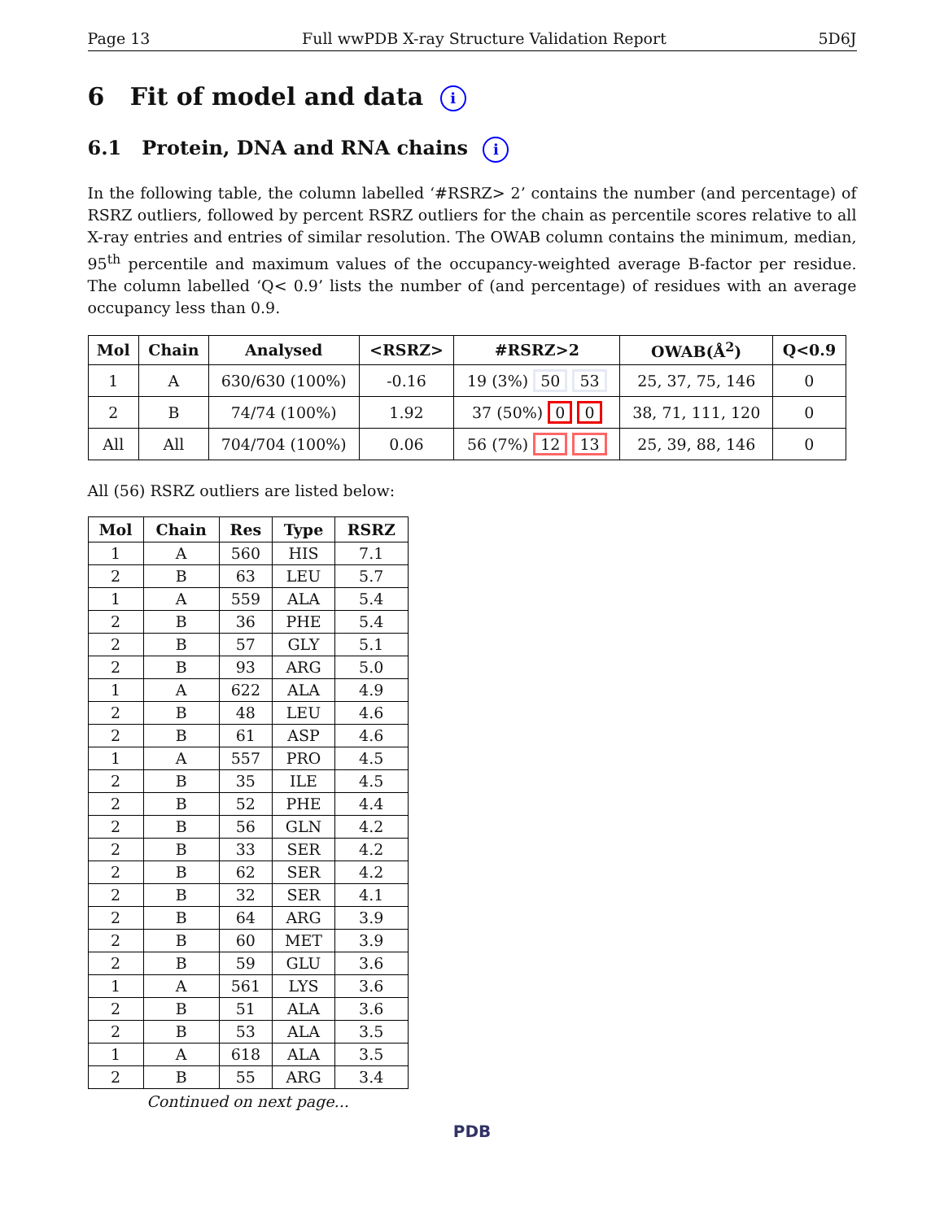Page 13 Full wwPDB X-ray Structure Validation Report 5D6J
6 Fit of model and data i
6.1 Protein, DNA and RNA chains i
In the following table, the column labelled ‘#RSRZ> 2’ contains the number (and percentage) of RSRZ outliers, followed by percent RSRZ outliers for the chain as percentile scores relative to all X-ray entries and entries of similar resolution. The OWAB column contains the minimum, median, 95<sup>th</sup> percentile and maximum values of the occupancy-weighted average B-factor per residue. The column labelled ‘Q< 0.9’ lists the number of (and percentage) of residues with an average occupancy less than 0.9.
| Mol | Chain | Analysed | <RSRZ> | #RSRZ>2 | OWAB(Å<sup>2</sup>) | Q<0.9 |
| --- | --- | --- | --- | --- | --- | --- |
| 1 | A | 630/630 (100%) | -0.16 | 19 (3%) 50 53 | 25, 37, 75, 146 | 0 |
| 2 | B | 74/74 (100%) | 1.92 | 37 (50%) 0 0 | 38, 71, 111, 120 | 0 |
| All | All | 704/704 (100%) | 0.06 | 56 (7%) 12 13 | 25, 39, 88, 146 | 0 |
All (56) RSRZ outliers are listed below:
| Mol | Chain | Res | Type | RSRZ |
| --- | --- | --- | --- | --- |
| 1 | A | 560 | HIS | 7.1 |
| 2 | B | 63 | LEU | 5.7 |
| 1 | A | 559 | ALA | 5.4 |
| 2 | B | 36 | PHE | 5.4 |
| 2 | B | 57 | GLY | 5.1 |
| 2 | B | 93 | ARG | 5.0 |
| 1 | A | 622 | ALA | 4.9 |
| 2 | B | 48 | LEU | 4.6 |
| 2 | B | 61 | ASP | 4.6 |
| 1 | A | 557 | PRO | 4.5 |
| 2 | B | 35 | ILE | 4.5 |
| 2 | B | 52 | PHE | 4.4 |
| 2 | B | 56 | GLN | 4.2 |
| 2 | B | 33 | SER | 4.2 |
| 2 | B | 62 | SER | 4.2 |
| 2 | B | 32 | SER | 4.1 |
| 2 | B | 64 | ARG | 3.9 |
| 2 | B | 60 | MET | 3.9 |
| 2 | B | 59 | GLU | 3.6 |
| 1 | A | 561 | LYS | 3.6 |
| 2 | B | 51 | ALA | 3.6 |
| 2 | B | 53 | ALA | 3.5 |
| 1 | A | 618 | ALA | 3.5 |
| 2 | B | 55 | ARG | 3.4 |
Continued on next page...
PDB